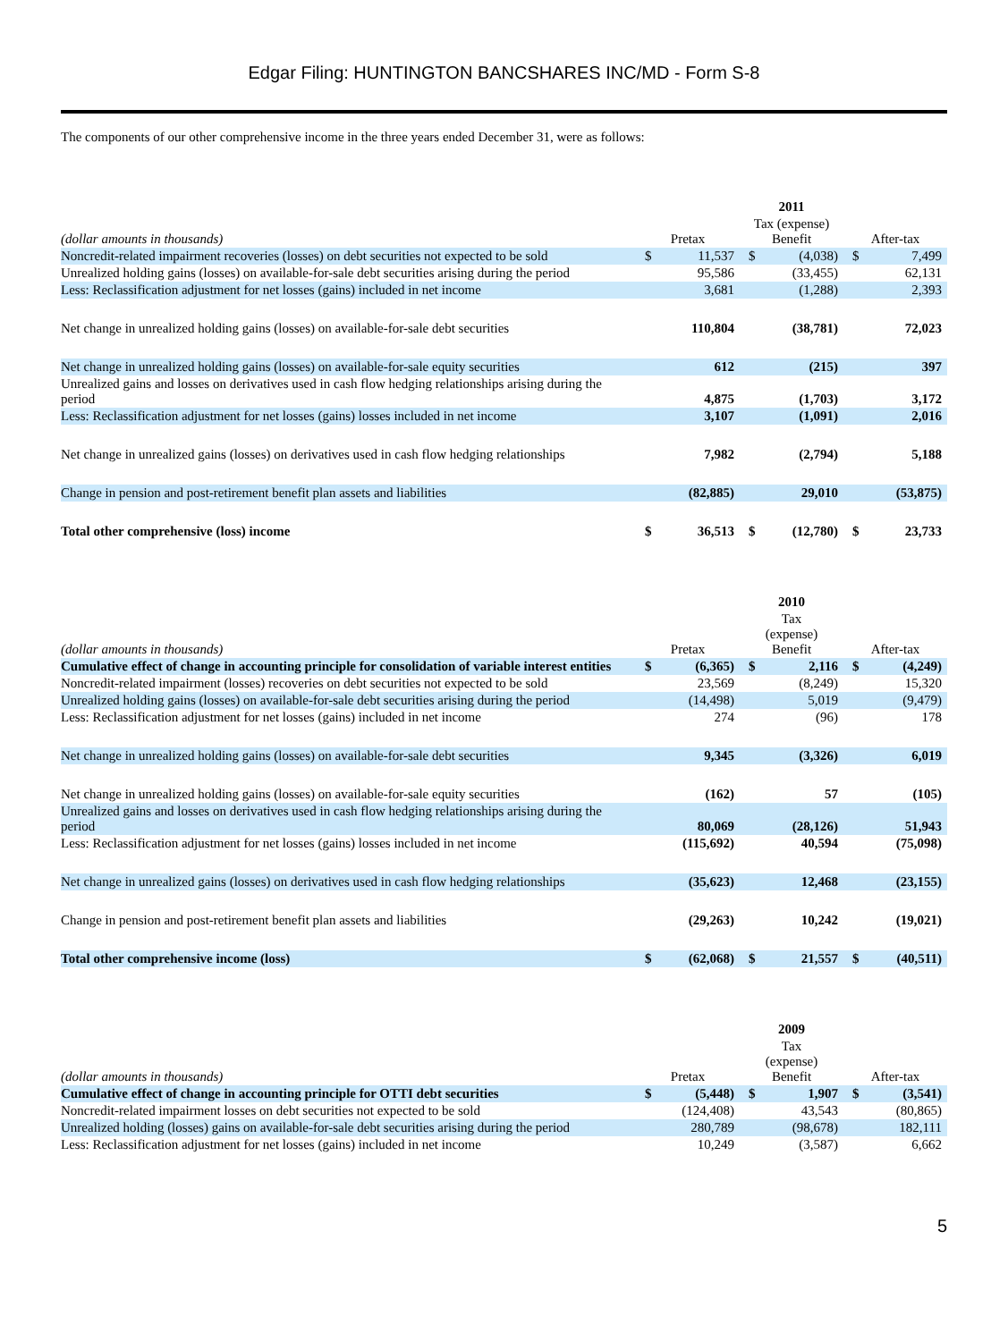Edgar Filing: HUNTINGTON BANCSHARES INC/MD - Form S-8
The components of our other comprehensive income in the three years ended December 31, were as follows:
| | 2011 | | | | | |
| --- | --- | --- | --- | --- | --- | --- |
| (dollar amounts in thousands) | Pretax | | Tax (expense) Benefit | | After-tax | |
| Noncredit-related impairment recoveries (losses) on debt securities not expected to be sold | $ | 11,537 | $ | (4,038) | $ | 7,499 |
| Unrealized holding gains (losses) on available-for-sale debt securities arising during the period | | 95,586 | | (33,455) | | 62,131 |
| Less: Reclassification adjustment for net losses (gains) included in net income | | 3,681 | | (1,288) | | 2,393 |
| Net change in unrealized holding gains (losses) on available-for-sale debt securities | | 110,804 | | (38,781) | | 72,023 |
| Net change in unrealized holding gains (losses) on available-for-sale equity securities | | 612 | | (215) | | 397 |
| Unrealized gains and losses on derivatives used in cash flow hedging relationships arising during the period | | 4,875 | | (1,703) | | 3,172 |
| Less: Reclassification adjustment for net losses (gains) losses included in net income | | 3,107 | | (1,091) | | 2,016 |
| Net change in unrealized gains (losses) on derivatives used in cash flow hedging relationships | | 7,982 | | (2,794) | | 5,188 |
| Change in pension and post-retirement benefit plan assets and liabilities | | (82,885) | | 29,010 | | (53,875) |
| Total other comprehensive (loss) income | $ | 36,513 | $ | (12,780) | $ | 23,733 |
| | 2010 | | | | | |
| --- | --- | --- | --- | --- | --- | --- |
| (dollar amounts in thousands) | Pretax | | Tax (expense) Benefit | | After-tax | |
| Cumulative effect of change in accounting principle for consolidation of variable interest entities | $ | (6,365) | $ | 2,116 | $ | (4,249) |
| Noncredit-related impairment (losses) recoveries on debt securities not expected to be sold | | 23,569 | | (8,249) | | 15,320 |
| Unrealized holding gains (losses) on available-for-sale debt securities arising during the period | | (14,498) | | 5,019 | | (9,479) |
| Less: Reclassification adjustment for net losses (gains) included in net income | | 274 | | (96) | | 178 |
| Net change in unrealized holding gains (losses) on available-for-sale debt securities | | 9,345 | | (3,326) | | 6,019 |
| Net change in unrealized holding gains (losses) on available-for-sale equity securities | | (162) | | 57 | | (105) |
| Unrealized gains and losses on derivatives used in cash flow hedging relationships arising during the period | | 80,069 | | (28,126) | | 51,943 |
| Less: Reclassification adjustment for net losses (gains) losses included in net income | | (115,692) | | 40,594 | | (75,098) |
| Net change in unrealized gains (losses) on derivatives used in cash flow hedging relationships | | (35,623) | | 12,468 | | (23,155) |
| Change in pension and post-retirement benefit plan assets and liabilities | | (29,263) | | 10,242 | | (19,021) |
| Total other comprehensive income (loss) | $ | (62,068) | $ | 21,557 | $ | (40,511) |
| | 2009 | | | | | |
| --- | --- | --- | --- | --- | --- | --- |
| (dollar amounts in thousands) | Pretax | | Tax (expense) Benefit | | After-tax | |
| Cumulative effect of change in accounting principle for OTTI debt securities | $ | (5,448) | $ | 1,907 | $ | (3,541) |
| Noncredit-related impairment losses on debt securities not expected to be sold | | (124,408) | | 43,543 | | (80,865) |
| Unrealized holding (losses) gains on available-for-sale debt securities arising during the period | | 280,789 | | (98,678) | | 182,111 |
| Less: Reclassification adjustment for net losses (gains) included in net income | | 10,249 | | (3,587) | | 6,662 |
5